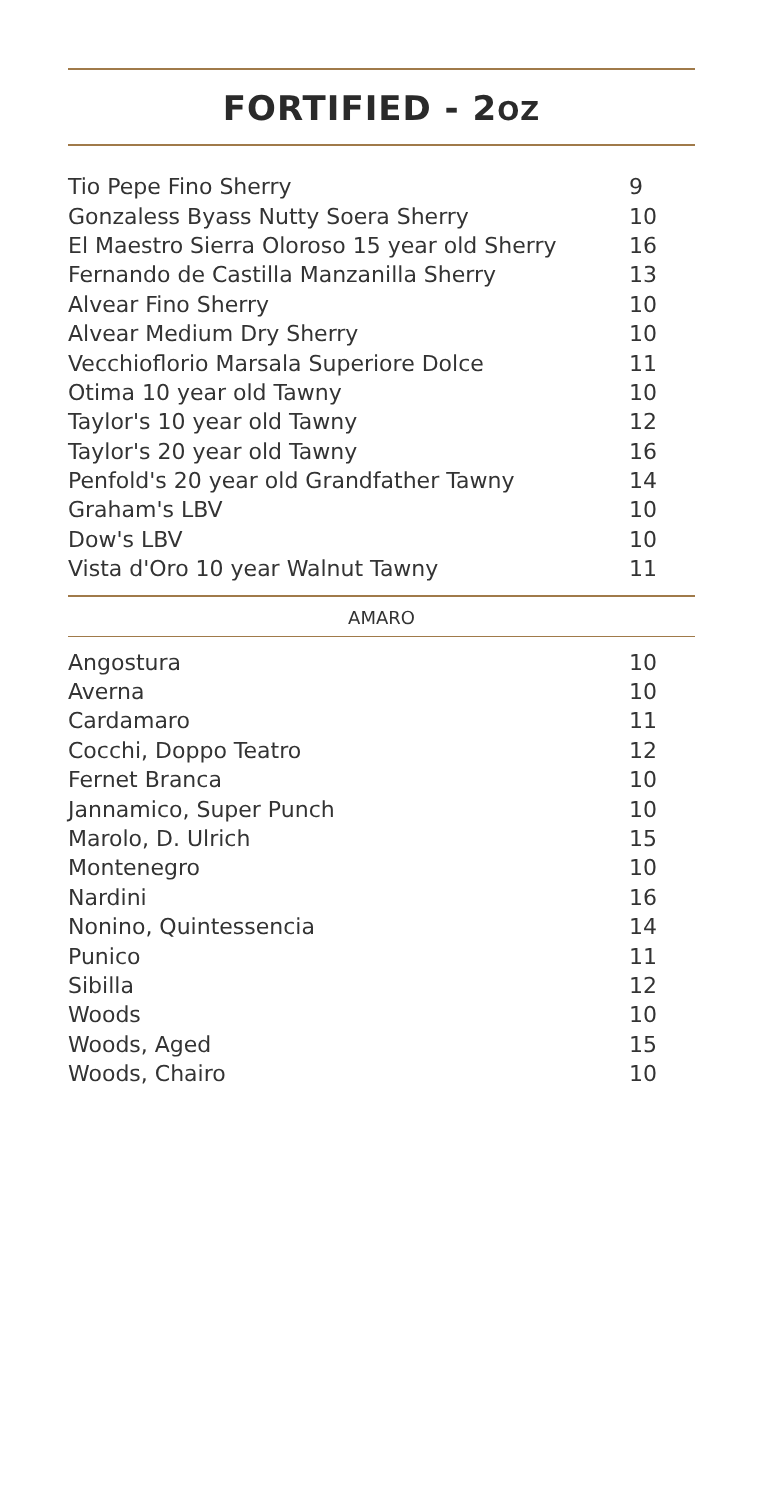FORTIFIED - 2OZ
| Tio Pepe Fino Sherry | 9 |
| Gonzaless Byass Nutty Soera Sherry | 10 |
| El Maestro Sierra Oloroso 15 year old Sherry | 16 |
| Fernando de Castilla Manzanilla Sherry | 13 |
| Alvear Fino Sherry | 10 |
| Alvear Medium Dry Sherry | 10 |
| Vecchioflorio Marsala Superiore Dolce | 11 |
| Otima 10 year old Tawny | 10 |
| Taylor's 10 year old Tawny | 12 |
| Taylor's 20 year old Tawny | 16 |
| Penfold's 20 year old Grandfather Tawny | 14 |
| Graham's LBV | 10 |
| Dow's LBV | 10 |
| Vista d'Oro 10 year Walnut Tawny | 11 |
AMARO
| Angostura | 10 |
| Averna | 10 |
| Cardamaro | 11 |
| Cocchi, Doppo Teatro | 12 |
| Fernet Branca | 10 |
| Jannamico, Super Punch | 10 |
| Marolo, D. Ulrich | 15 |
| Montenegro | 10 |
| Nardini | 16 |
| Nonino, Quintessencia | 14 |
| Punico | 11 |
| Sibilla | 12 |
| Woods | 10 |
| Woods, Aged | 15 |
| Woods, Chairo | 10 |